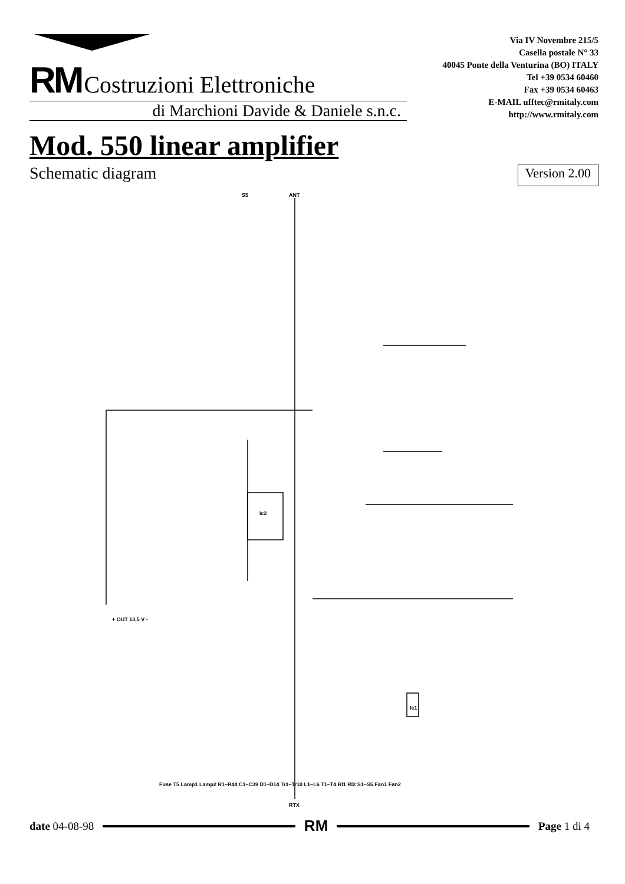RM Costruzioni Elettroniche
di Marchioni Davide & Daniele s.n.c.
Via IV Novembre 215/5
Casella postale N° 33
40045 Ponte della Venturina (BO) ITALY
Tel +39 0534 60460
Fax +39 0534 60463
E-MAIL ufftec@rmitaly.com
http://www.rmitaly.com
Mod. 550 linear amplifier
Schematic diagram Version 2.00
ANT
S5
+ OUT 13,5 V -
RTX
Ic2
Ic1
Fuse T5 Lamp1 Lamp2 R1–R44 C1–C39 D1–D14 Tr1–Tr10 L1–L6 T1–T4 Rl1 Rl2 S1–S5 Fan1 Fan2
date 04-08-98 RM Page 1 di 4